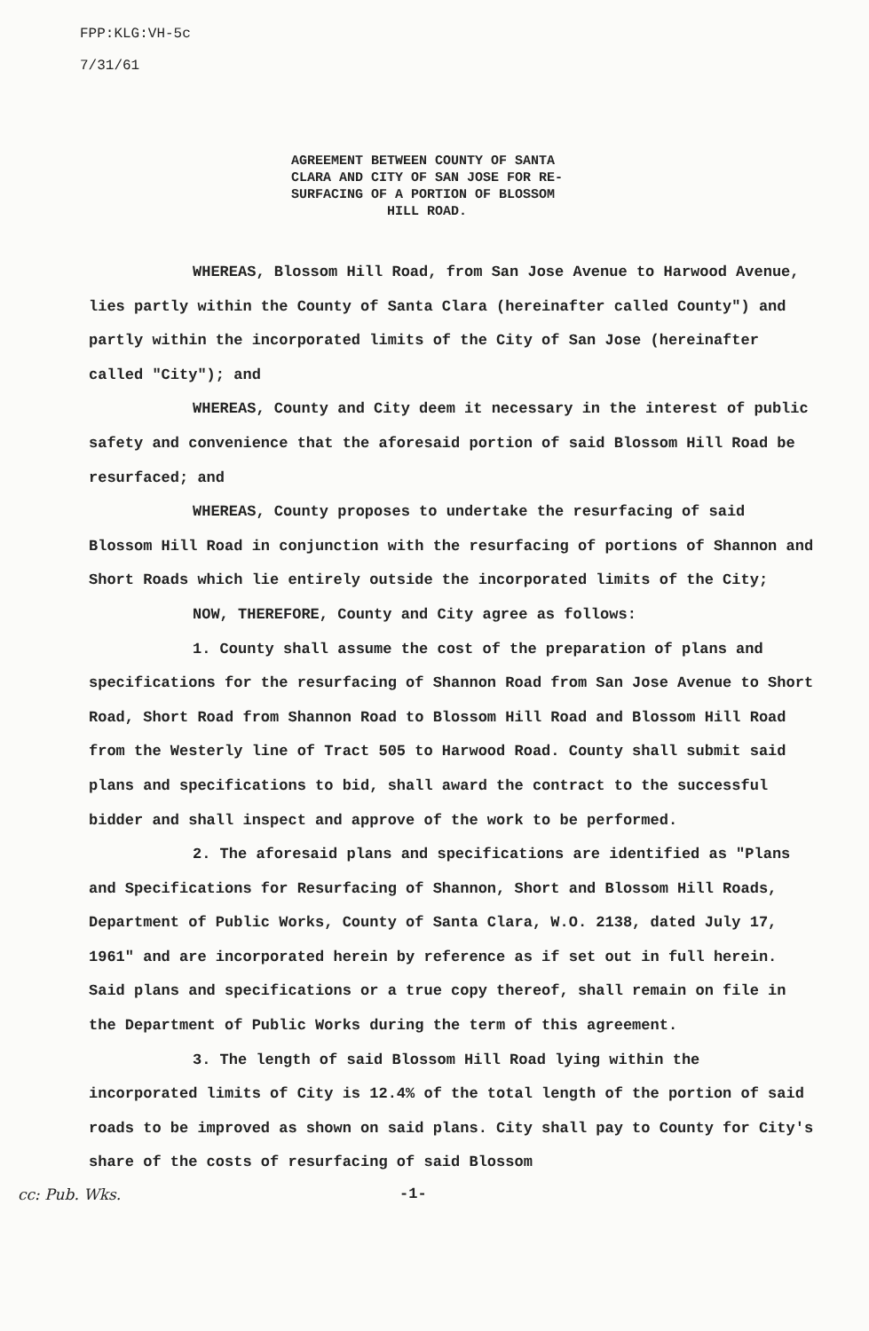FPP:KLG:VH-5c
7/31/61
AGREEMENT BETWEEN COUNTY OF SANTA
CLARA AND CITY OF SAN JOSE FOR RE-
SURFACING OF A PORTION OF BLOSSOM
HILL ROAD.
WHEREAS, Blossom Hill Road, from San Jose Avenue to Harwood Avenue, lies partly within the County of Santa Clara (hereinafter called County") and partly within the incorporated limits of the City of San Jose (hereinafter called "City"); and
WHEREAS, County and City deem it necessary in the interest of public safety and convenience that the aforesaid portion of said Blossom Hill Road be resurfaced; and
WHEREAS, County proposes to undertake the resurfacing of said Blossom Hill Road in conjunction with the resurfacing of portions of Shannon and Short Roads which lie entirely outside the incorporated limits of the City;
NOW, THEREFORE, County and City agree as follows:
1. County shall assume the cost of the preparation of plans and specifications for the resurfacing of Shannon Road from San Jose Avenue to Short Road, Short Road from Shannon Road to Blossom Hill Road and Blossom Hill Road from the Westerly line of Tract 505 to Harwood Road. County shall submit said plans and specifications to bid, shall award the contract to the successful bidder and shall inspect and approve of the work to be performed.
2. The aforesaid plans and specifications are identified as "Plans and Specifications for Resurfacing of Shannon, Short and Blossom Hill Roads, Department of Public Works, County of Santa Clara, W.O. 2138, dated July 17, 1961" and are incorporated herein by reference as if set out in full herein. Said plans and specifications or a true copy thereof, shall remain on file in the Department of Public Works during the term of this agreement.
3. The length of said Blossom Hill Road lying within the incorporated limits of City is 12.4% of the total length of the portion of said roads to be improved as shown on said plans. City shall pay to County for City's share of the costs of resurfacing of said Blossom
cc: Pub. Wks. -1-